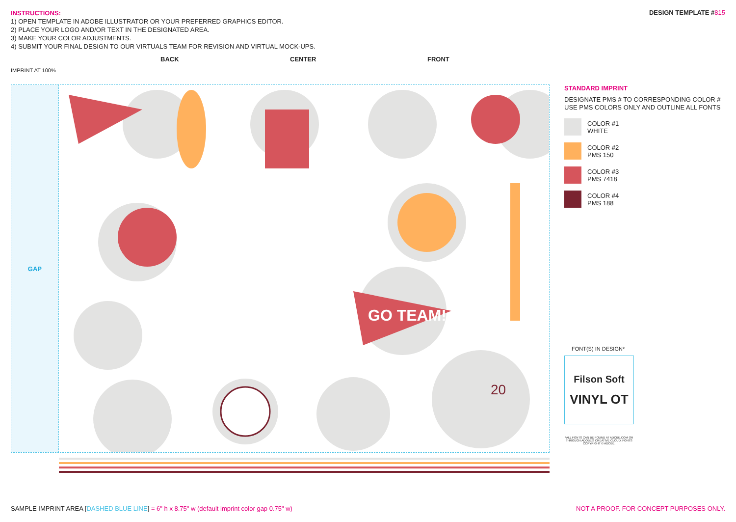INSTRUCTIONS:
1) OPEN TEMPLATE IN ADOBE ILLUSTRATOR OR YOUR PREFERRED GRAPHICS EDITOR.
2) PLACE YOUR LOGO AND/OR TEXT IN THE DESIGNATED AREA.
3) MAKE YOUR COLOR ADJUSTMENTS.
4) SUBMIT YOUR FINAL DESIGN TO OUR VIRTUALS TEAM FOR REVISION AND VIRTUAL MOCK-UPS.
DESIGN TEMPLATE #815
BACK CENTER FRONT
IMPRINT AT 100%
GAP
GO TEAM!
20
STANDARD IMPRINT
DESIGNATE PMS # TO CORRESPONDING COLOR #
USE PMS COLORS ONLY AND OUTLINE ALL FONTS
COLOR #1
WHITE
COLOR #2
PMS 150
COLOR #3
PMS 7418
COLOR #4
PMS 188
FONT(S) IN DESIGN*
Filson Soft
VINYL OT
*ALL FONTS CAN BE FOUND AT ADOBE.COM OR THROUGH ADOBE'S CREATIVE CLOUD. FONTS COPYRIGHT © ADOBE.
SAMPLE IMPRINT AREA [DASHED BLUE LINE] = 6" h x 8.75" w (default imprint color gap 0.75" w)
NOT A PROOF. FOR CONCEPT PURPOSES ONLY.